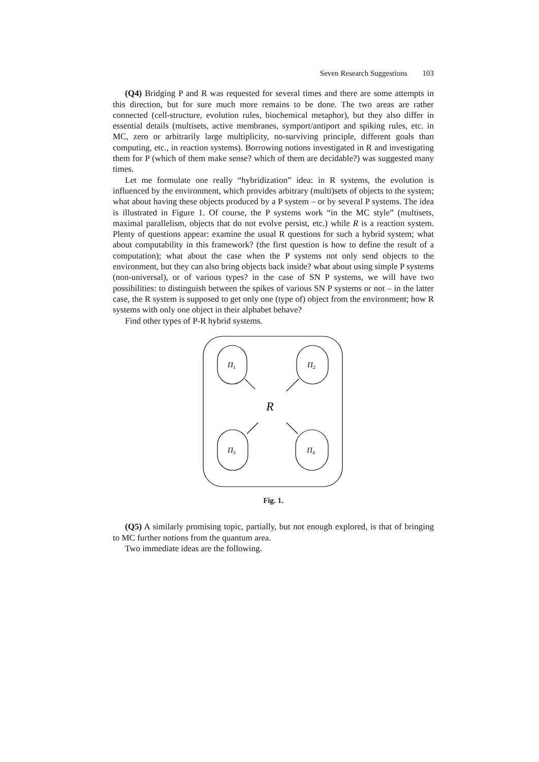Seven Research Suggestions 103
(Q4) Bridging P and R was requested for several times and there are some attempts in this direction, but for sure much more remains to be done. The two areas are rather connected (cell-structure, evolution rules, biochemical metaphor), but they also differ in essential details (multisets, active membranes, symport/antiport and spiking rules, etc. in MC, zero or arbitrarily large multiplicity, no-surviving principle, different goals than computing, etc., in reaction systems). Borrowing notions investigated in R and investigating them for P (which of them make sense? which of them are decidable?) was suggested many times.
Let me formulate one really “hybridization” idea: in R systems, the evolution is influenced by the environment, which provides arbitrary (multi)sets of objects to the system; what about having these objects produced by a P system – or by several P systems. The idea is illustrated in Figure 1. Of course, the P systems work “in the MC style” (multisets, maximal parallelism, objects that do not evolve persist, etc.) while R is a reaction system. Plenty of questions appear: examine the usual R questions for such a hybrid system; what about computability in this framework? (the first question is how to define the result of a computation); what about the case when the P systems not only send objects to the environment, but they can also bring objects back inside? what about using simple P systems (non-universal), or of various types? in the case of SN P systems, we will have two possibilities: to distinguish between the spikes of various SN P systems or not – in the latter case, the R system is supposed to get only one (type of) object from the environment; how R systems with only one object in their alphabet behave?
Find other types of P-R hybrid systems.
Π1
Π2
R
Π3
Π4
Fig. 1.
(Q5) A similarly promising topic, partially, but not enough explored, is that of bringing to MC further notions from the quantum area.
Two immediate ideas are the following.